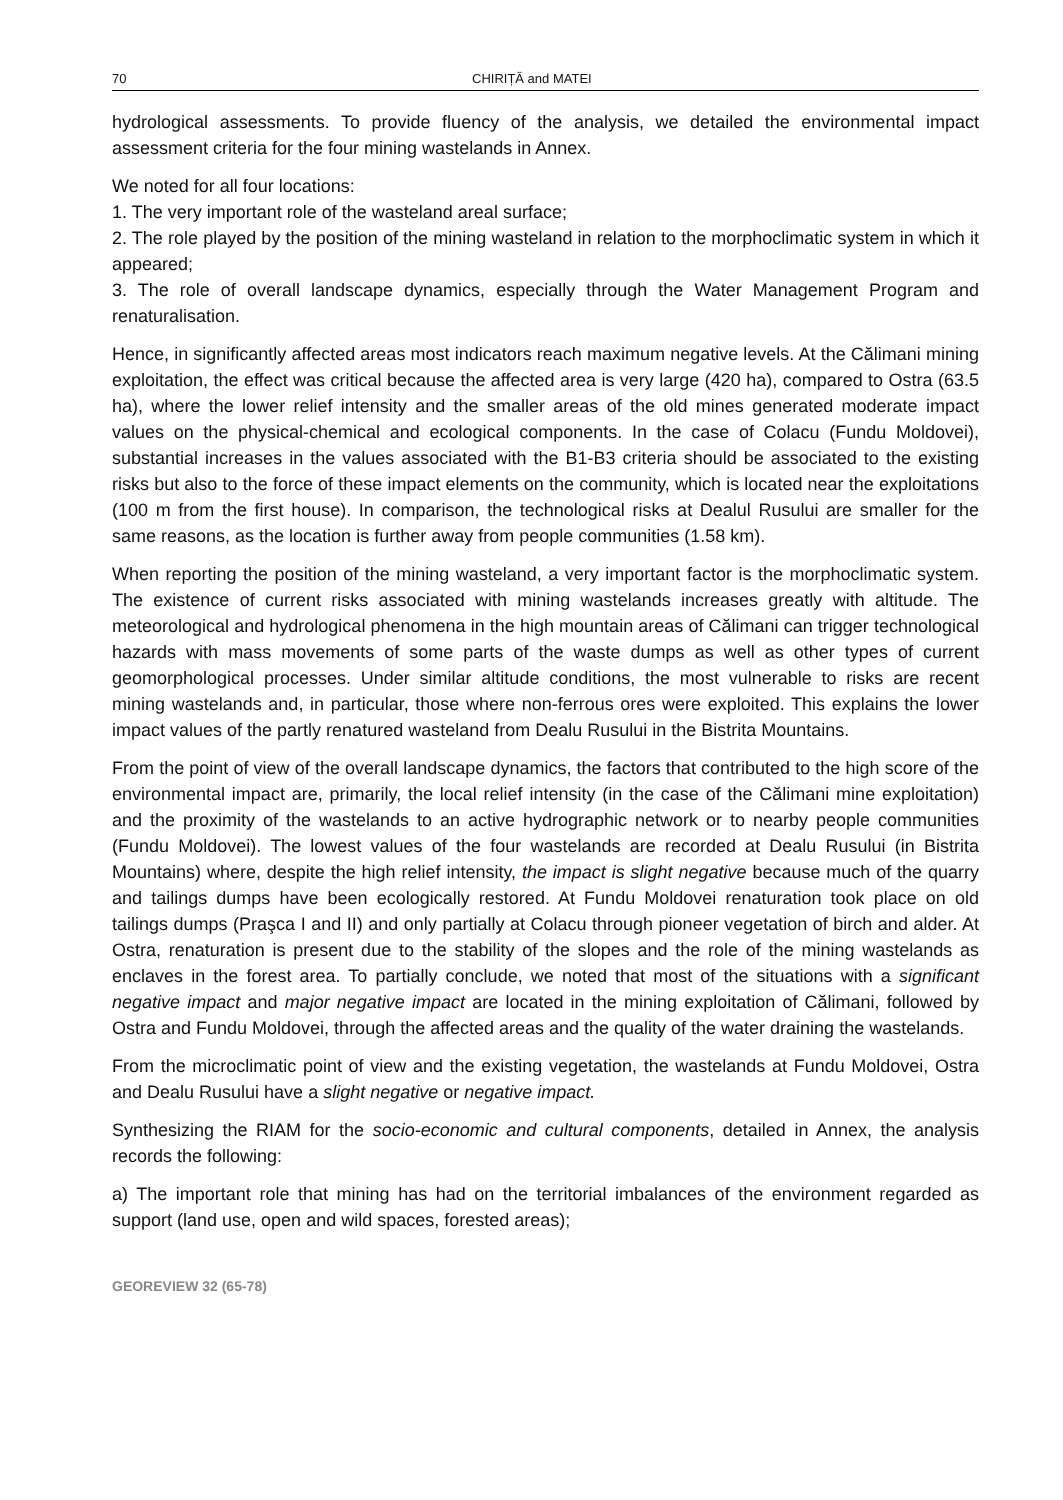70 CHIRIȚĂ and MATEI
hydrological assessments. To provide fluency of the analysis, we detailed the environmental impact assessment criteria for the four mining wastelands in Annex.
We noted for all four locations:
1. The very important role of the wasteland areal surface;
2. The role played by the position of the mining wasteland in relation to the morphoclimatic system in which it appeared;
3. The role of overall landscape dynamics, especially through the Water Management Program and renaturalisation.
Hence, in significantly affected areas most indicators reach maximum negative levels. At the Călimani mining exploitation, the effect was critical because the affected area is very large (420 ha), compared to Ostra (63.5 ha), where the lower relief intensity and the smaller areas of the old mines generated moderate impact values on the physical-chemical and ecological components. In the case of Colacu (Fundu Moldovei), substantial increases in the values associated with the B1-B3 criteria should be associated to the existing risks but also to the force of these impact elements on the community, which is located near the exploitations (100 m from the first house). In comparison, the technological risks at Dealul Rusului are smaller for the same reasons, as the location is further away from people communities (1.58 km).
When reporting the position of the mining wasteland, a very important factor is the morphoclimatic system. The existence of current risks associated with mining wastelands increases greatly with altitude. The meteorological and hydrological phenomena in the high mountain areas of Călimani can trigger technological hazards with mass movements of some parts of the waste dumps as well as other types of current geomorphological processes. Under similar altitude conditions, the most vulnerable to risks are recent mining wastelands and, in particular, those where non-ferrous ores were exploited. This explains the lower impact values of the partly renatured wasteland from Dealu Rusului in the Bistrita Mountains.
From the point of view of the overall landscape dynamics, the factors that contributed to the high score of the environmental impact are, primarily, the local relief intensity (in the case of the Călimani mine exploitation) and the proximity of the wastelands to an active hydrographic network or to nearby people communities (Fundu Moldovei). The lowest values of the four wastelands are recorded at Dealu Rusului (in Bistrita Mountains) where, despite the high relief intensity, the impact is slight negative because much of the quarry and tailings dumps have been ecologically restored. At Fundu Moldovei renaturation took place on old tailings dumps (Praşca I and II) and only partially at Colacu through pioneer vegetation of birch and alder. At Ostra, renaturation is present due to the stability of the slopes and the role of the mining wastelands as enclaves in the forest area. To partially conclude, we noted that most of the situations with a significant negative impact and major negative impact are located in the mining exploitation of Călimani, followed by Ostra and Fundu Moldovei, through the affected areas and the quality of the water draining the wastelands.
From the microclimatic point of view and the existing vegetation, the wastelands at Fundu Moldovei, Ostra and Dealu Rusului have a slight negative or negative impact.
Synthesizing the RIAM for the socio-economic and cultural components, detailed in Annex, the analysis records the following:
a) The important role that mining has had on the territorial imbalances of the environment regarded as support (land use, open and wild spaces, forested areas);
GEOREVIEW 32 (65-78)